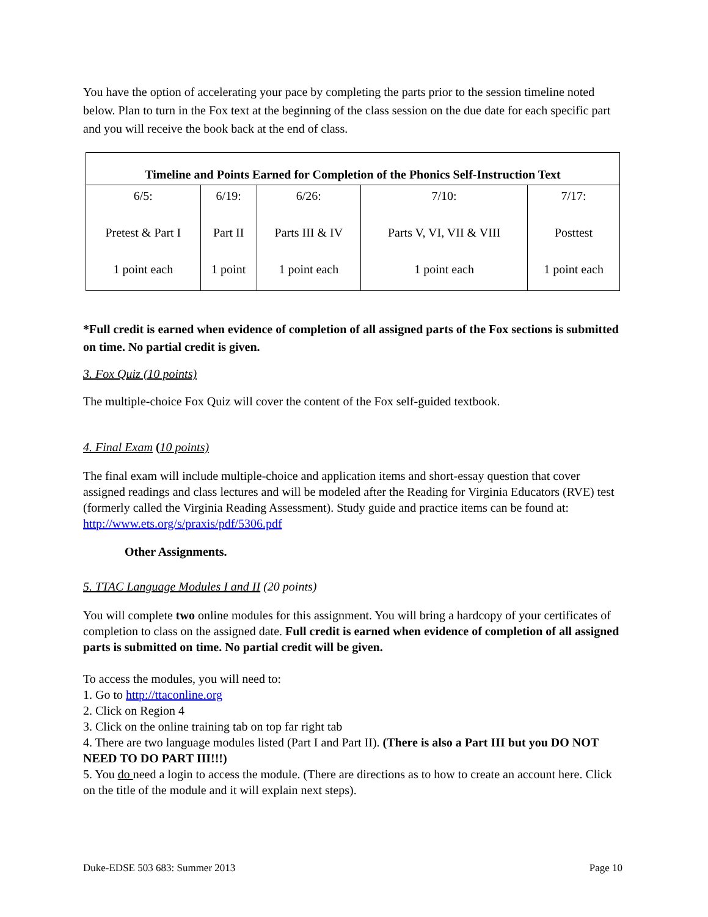You have the option of accelerating your pace by completing the parts prior to the session timeline noted below. Plan to turn in the Fox text at the beginning of the class session on the due date for each specific part and you will receive the book back at the end of class.
| Timeline and Points Earned for Completion of the Phonics Self-Instruction Text | | | | |
| --- | --- | --- | --- | --- |
| 6/5: Pretest & Part I 1 point each | 6/19: Part II 1 point | 6/26: Parts III & IV 1 point each | 7/10: Parts V, VI, VII & VIII 1 point each | 7/17: Posttest 1 point each |
*Full credit is earned when evidence of completion of all assigned parts of the Fox sections is submitted on time. No partial credit is given.
3. Fox Quiz (10 points)
The multiple-choice Fox Quiz will cover the content of the Fox self-guided textbook.
4. Final Exam (10 points)
The final exam will include multiple-choice and application items and short-essay question that cover assigned readings and class lectures and will be modeled after the Reading for Virginia Educators (RVE) test (formerly called the Virginia Reading Assessment). Study guide and practice items can be found at: http://www.ets.org/s/praxis/pdf/5306.pdf
Other Assignments.
5. TTAC Language Modules I and II (20 points)
You will complete two online modules for this assignment. You will bring a hardcopy of your certificates of completion to class on the assigned date. Full credit is earned when evidence of completion of all assigned parts is submitted on time. No partial credit will be given.
To access the modules, you will need to:
1. Go to http://ttaconline.org
2. Click on Region 4
3. Click on the online training tab on top far right tab
4. There are two language modules listed (Part I and Part II). (There is also a Part III but you DO NOT NEED TO DO PART III!!!)
5. You do need a login to access the module. (There are directions as to how to create an account here. Click on the title of the module and it will explain next steps).
Duke-EDSE 503 683: Summer 2013 Page 10